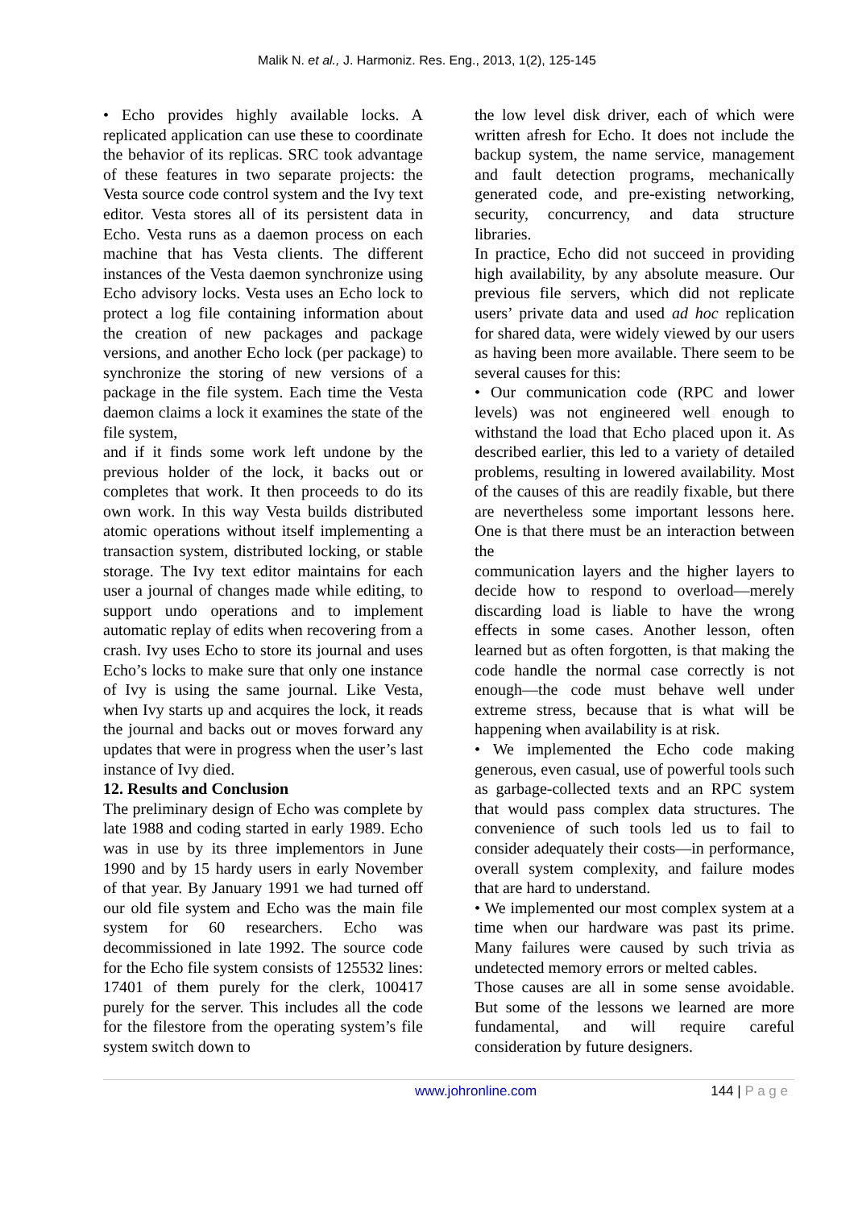Malik N. et al., J. Harmoniz. Res. Eng., 2013, 1(2), 125-145
• Echo provides highly available locks. A replicated application can use these to coordinate the behavior of its replicas. SRC took advantage of these features in two separate projects: the Vesta source code control system and the Ivy text editor. Vesta stores all of its persistent data in Echo. Vesta runs as a daemon process on each machine that has Vesta clients. The different instances of the Vesta daemon synchronize using Echo advisory locks. Vesta uses an Echo lock to protect a log file containing information about the creation of new packages and package versions, and another Echo lock (per package) to synchronize the storing of new versions of a package in the file system. Each time the Vesta daemon claims a lock it examines the state of the file system,
and if it finds some work left undone by the previous holder of the lock, it backs out or completes that work. It then proceeds to do its own work. In this way Vesta builds distributed atomic operations without itself implementing a transaction system, distributed locking, or stable storage. The Ivy text editor maintains for each user a journal of changes made while editing, to support undo operations and to implement automatic replay of edits when recovering from a crash. Ivy uses Echo to store its journal and uses Echo’s locks to make sure that only one instance of Ivy is using the same journal. Like Vesta, when Ivy starts up and acquires the lock, it reads the journal and backs out or moves forward any updates that were in progress when the user’s last instance of Ivy died.
12. Results and Conclusion
The preliminary design of Echo was complete by late 1988 and coding started in early 1989. Echo was in use by its three implementors in June 1990 and by 15 hardy users in early November of that year. By January 1991 we had turned off our old file system and Echo was the main file system for 60 researchers. Echo was decommissioned in late 1992. The source code for the Echo file system consists of 125532 lines: 17401 of them purely for the clerk, 100417 purely for the server. This includes all the code for the filestore from the operating system’s file system switch down to
the low level disk driver, each of which were written afresh for Echo. It does not include the backup system, the name service, management and fault detection programs, mechanically generated code, and pre-existing networking, security, concurrency, and data structure libraries.
In practice, Echo did not succeed in providing high availability, by any absolute measure. Our previous file servers, which did not replicate users’ private data and used ad hoc replication for shared data, were widely viewed by our users as having been more available. There seem to be several causes for this:
• Our communication code (RPC and lower levels) was not engineered well enough to withstand the load that Echo placed upon it. As described earlier, this led to a variety of detailed problems, resulting in lowered availability. Most of the causes of this are readily fixable, but there are nevertheless some important lessons here. One is that there must be an interaction between the
communication layers and the higher layers to decide how to respond to overload—merely discarding load is liable to have the wrong effects in some cases. Another lesson, often learned but as often forgotten, is that making the code handle the normal case correctly is not enough—the code must behave well under extreme stress, because that is what will be happening when availability is at risk.
• We implemented the Echo code making generous, even casual, use of powerful tools such as garbage-collected texts and an RPC system that would pass complex data structures. The convenience of such tools led us to fail to consider adequately their costs—in performance, overall system complexity, and failure modes that are hard to understand.
• We implemented our most complex system at a time when our hardware was past its prime. Many failures were caused by such trivia as undetected memory errors or melted cables.
Those causes are all in some sense avoidable. But some of the lessons we learned are more fundamental, and will require careful consideration by future designers.
www.johronline.com 144 | P a g e